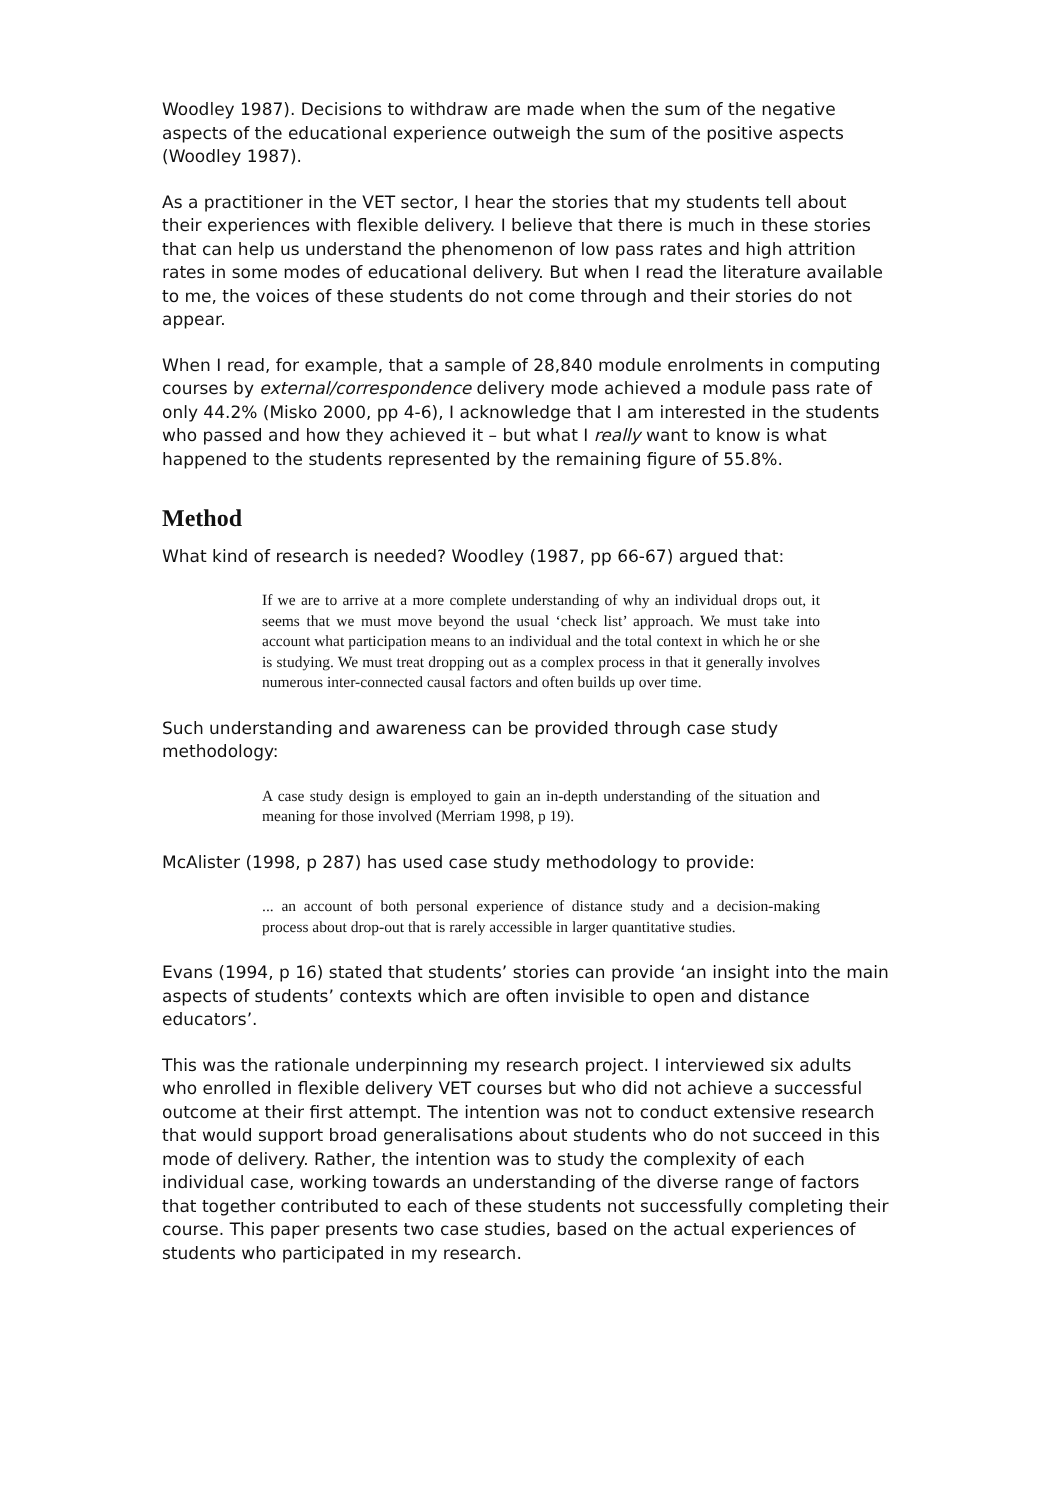Woodley 1987). Decisions to withdraw are made when the sum of the negative aspects of the educational experience outweigh the sum of the positive aspects (Woodley 1987).
As a practitioner in the VET sector, I hear the stories that my students tell about their experiences with flexible delivery. I believe that there is much in these stories that can help us understand the phenomenon of low pass rates and high attrition rates in some modes of educational delivery. But when I read the literature available to me, the voices of these students do not come through and their stories do not appear.
When I read, for example, that a sample of 28,840 module enrolments in computing courses by external/correspondence delivery mode achieved a module pass rate of only 44.2% (Misko 2000, pp 4-6), I acknowledge that I am interested in the students who passed and how they achieved it – but what I really want to know is what happened to the students represented by the remaining figure of 55.8%.
Method
What kind of research is needed? Woodley (1987, pp 66-67) argued that:
If we are to arrive at a more complete understanding of why an individual drops out, it seems that we must move beyond the usual ‘check list’ approach. We must take into account what participation means to an individual and the total context in which he or she is studying. We must treat dropping out as a complex process in that it generally involves numerous inter-connected causal factors and often builds up over time.
Such understanding and awareness can be provided through case study methodology:
A case study design is employed to gain an in-depth understanding of the situation and meaning for those involved (Merriam 1998, p 19).
McAlister (1998, p 287) has used case study methodology to provide:
... an account of both personal experience of distance study and a decision-making process about drop-out that is rarely accessible in larger quantitative studies.
Evans (1994, p 16) stated that students’ stories can provide ‘an insight into the main aspects of students’ contexts which are often invisible to open and distance educators’.
This was the rationale underpinning my research project. I interviewed six adults who enrolled in flexible delivery VET courses but who did not achieve a successful outcome at their first attempt. The intention was not to conduct extensive research that would support broad generalisations about students who do not succeed in this mode of delivery. Rather, the intention was to study the complexity of each individual case, working towards an understanding of the diverse range of factors that together contributed to each of these students not successfully completing their course. This paper presents two case studies, based on the actual experiences of students who participated in my research.